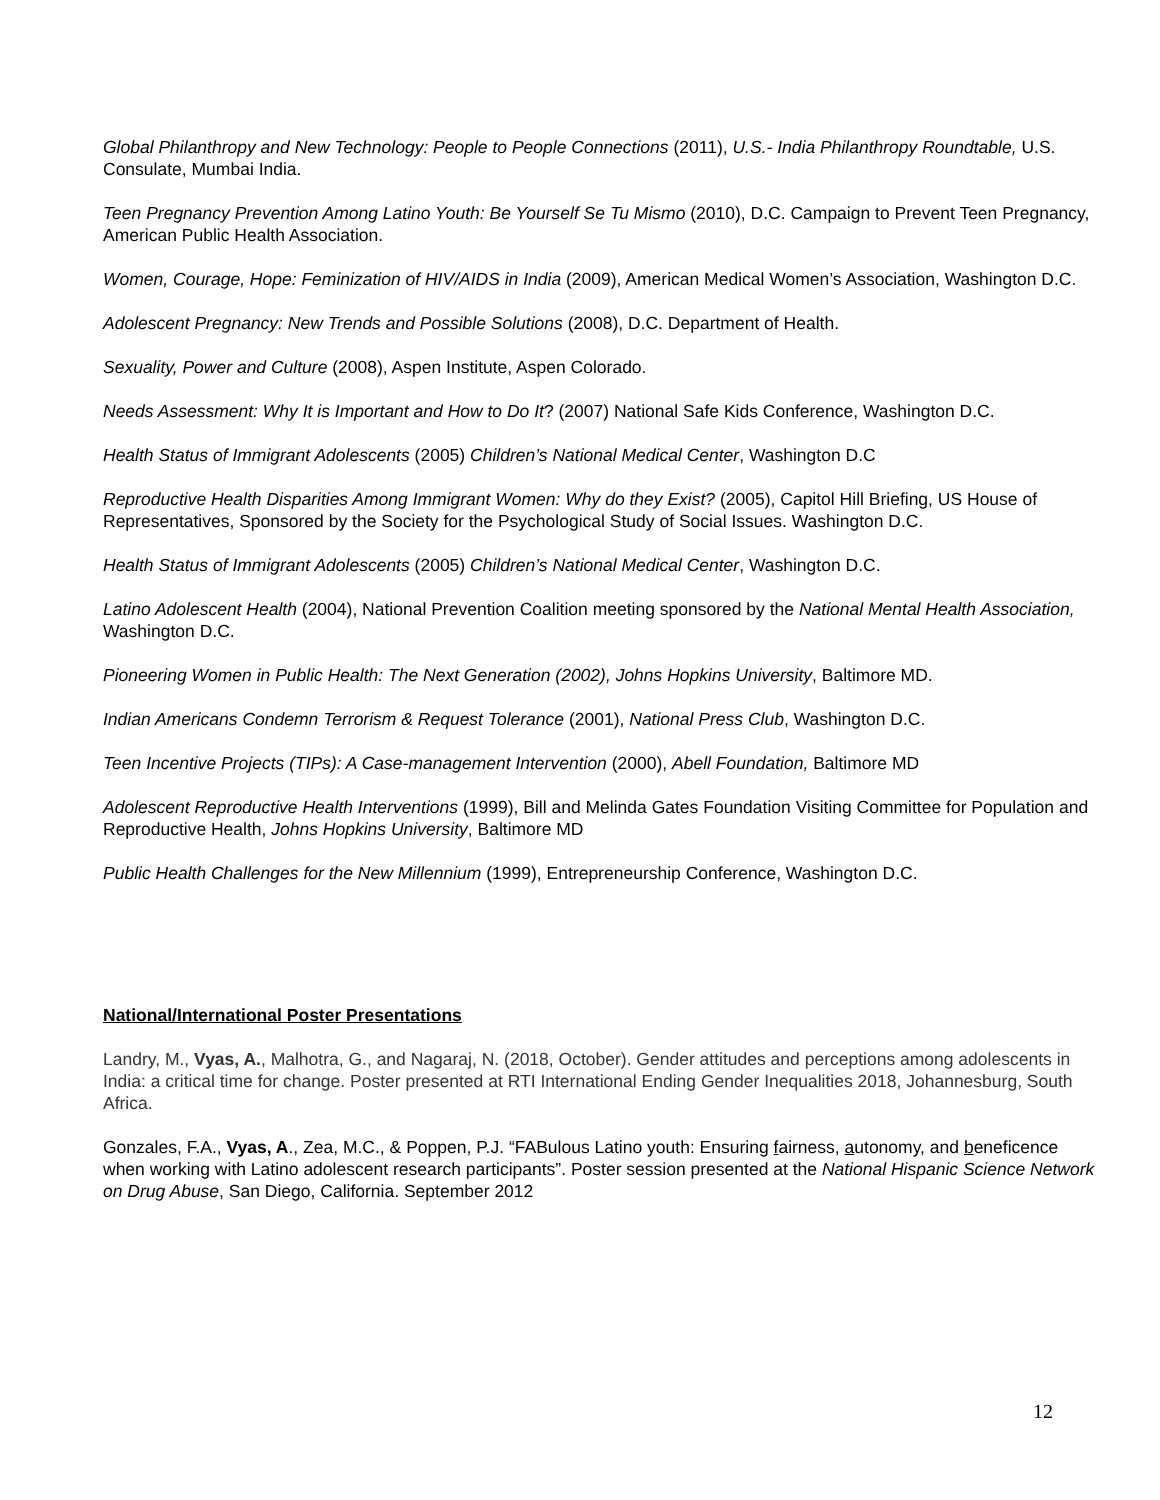Global Philanthropy and New Technology: People to People Connections (2011), U.S.- India Philanthropy Roundtable, U.S. Consulate, Mumbai India.
Teen Pregnancy Prevention Among Latino Youth: Be Yourself Se Tu Mismo (2010), D.C. Campaign to Prevent Teen Pregnancy, American Public Health Association.
Women, Courage, Hope: Feminization of HIV/AIDS in India (2009), American Medical Women’s Association, Washington D.C.
Adolescent Pregnancy: New Trends and Possible Solutions (2008), D.C. Department of Health.
Sexuality, Power and Culture (2008), Aspen Institute, Aspen Colorado.
Needs Assessment: Why It is Important and How to Do It? (2007) National Safe Kids Conference, Washington D.C.
Health Status of Immigrant Adolescents (2005) Children’s National Medical Center, Washington D.C
Reproductive Health Disparities Among Immigrant Women: Why do they Exist? (2005), Capitol Hill Briefing, US House of Representatives, Sponsored by the Society for the Psychological Study of Social Issues. Washington D.C.
Health Status of Immigrant Adolescents (2005) Children’s National Medical Center, Washington D.C.
Latino Adolescent Health (2004), National Prevention Coalition meeting sponsored by the National Mental Health Association, Washington D.C.
Pioneering Women in Public Health: The Next Generation (2002), Johns Hopkins University, Baltimore MD.
Indian Americans Condemn Terrorism & Request Tolerance (2001), National Press Club, Washington D.C.
Teen Incentive Projects (TIPs): A Case-management Intervention (2000), Abell Foundation, Baltimore MD
Adolescent Reproductive Health Interventions (1999), Bill and Melinda Gates Foundation Visiting Committee for Population and Reproductive Health, Johns Hopkins University, Baltimore MD
Public Health Challenges for the New Millennium (1999), Entrepreneurship Conference, Washington D.C.
National/International Poster Presentations
Landry, M., Vyas, A., Malhotra, G., and Nagaraj, N. (2018, October). Gender attitudes and perceptions among adolescents in India: a critical time for change. Poster presented at RTI International Ending Gender Inequalities 2018, Johannesburg, South Africa.
Gonzales, F.A., Vyas, A., Zea, M.C., & Poppen, P.J. “FABulous Latino youth: Ensuring fairness, autonomy, and beneficence when working with Latino adolescent research participants”. Poster session presented at the National Hispanic Science Network on Drug Abuse, San Diego, California. September 2012
12